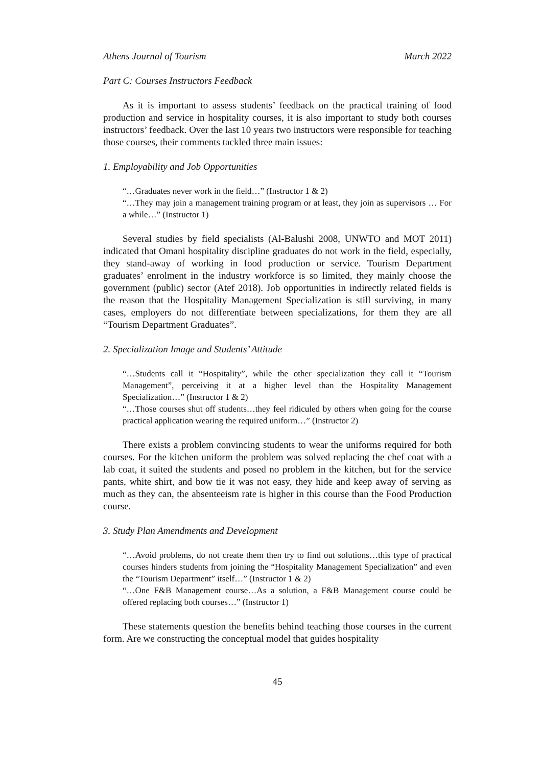Athens Journal of Tourism March 2022
Part C: Courses Instructors Feedback
As it is important to assess students’ feedback on the practical training of food production and service in hospitality courses, it is also important to study both courses instructors’ feedback. Over the last 10 years two instructors were responsible for teaching those courses, their comments tackled three main issues:
1. Employability and Job Opportunities
“…Graduates never work in the field…” (Instructor 1 & 2)
“…They may join a management training program or at least, they join as supervisors … For a while…” (Instructor 1)
Several studies by field specialists (Al-Balushi 2008, UNWTO and MOT 2011) indicated that Omani hospitality discipline graduates do not work in the field, especially, they stand-away of working in food production or service. Tourism Department graduates’ enrolment in the industry workforce is so limited, they mainly choose the government (public) sector (Atef 2018). Job opportunities in indirectly related fields is the reason that the Hospitality Management Specialization is still surviving, in many cases, employers do not differentiate between specializations, for them they are all “Tourism Department Graduates”.
2. Specialization Image and Students’ Attitude
“…Students call it “Hospitality”, while the other specialization they call it “Tourism Management”, perceiving it at a higher level than the Hospitality Management Specialization…” (Instructor 1 & 2)
“…Those courses shut off students…they feel ridiculed by others when going for the course practical application wearing the required uniform…” (Instructor 2)
There exists a problem convincing students to wear the uniforms required for both courses. For the kitchen uniform the problem was solved replacing the chef coat with a lab coat, it suited the students and posed no problem in the kitchen, but for the service pants, white shirt, and bow tie it was not easy, they hide and keep away of serving as much as they can, the absenteeism rate is higher in this course than the Food Production course.
3. Study Plan Amendments and Development
“…Avoid problems, do not create them then try to find out solutions…this type of practical courses hinders students from joining the “Hospitality Management Specialization” and even the “Tourism Department” itself…” (Instructor 1 & 2)
“…One F&B Management course…As a solution, a F&B Management course could be offered replacing both courses…” (Instructor 1)
These statements question the benefits behind teaching those courses in the current form. Are we constructing the conceptual model that guides hospitality
45